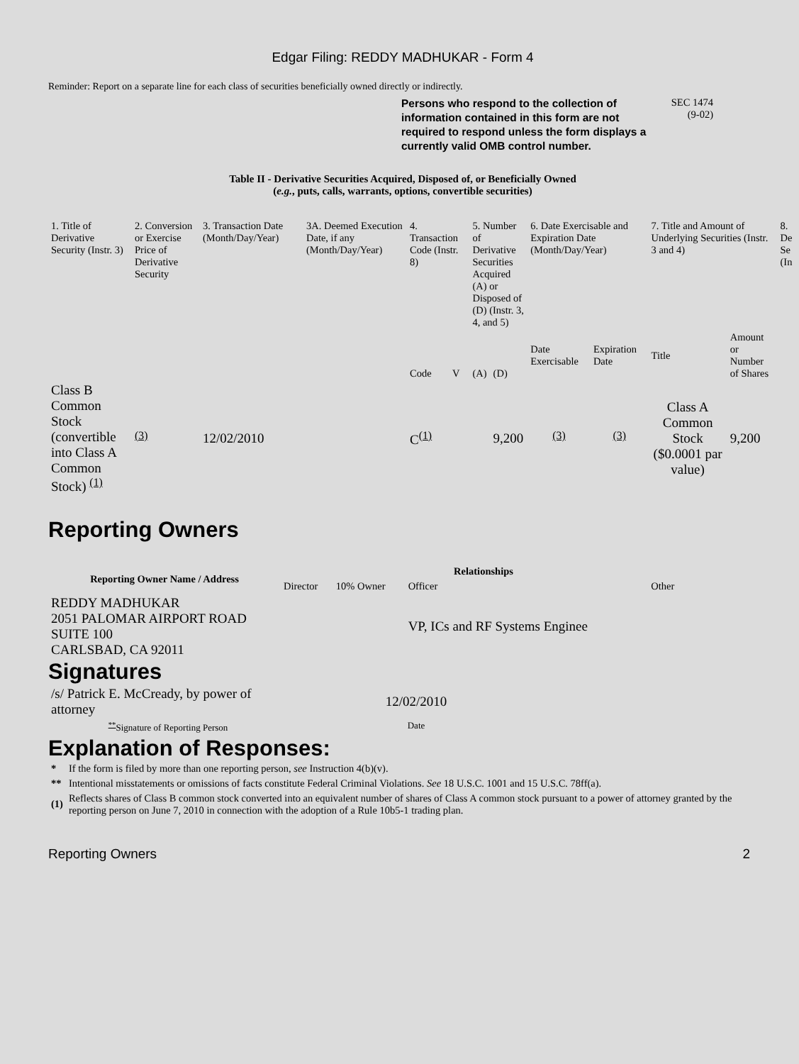Edgar Filing: REDDY MADHUKAR - Form 4
Reminder: Report on a separate line for each class of securities beneficially owned directly or indirectly.
Persons who respond to the collection of information contained in this form are not required to respond unless the form displays a currently valid OMB control number.
SEC 1474
(9-02)
Table II - Derivative Securities Acquired, Disposed of, or Beneficially Owned
(e.g., puts, calls, warrants, options, convertible securities)
| 1. Title of Derivative Security (Instr. 3) | 2. Conversion or Exercise Price of Derivative Security | 3. Transaction Date (Month/Day/Year) | 3A. Deemed Execution Date, if any (Month/Day/Year) | 4. Transaction Code (Instr. 8) | | 5. Number of Derivative Securities Acquired (A) or Disposed of (D) (Instr. 3, 4, and 5) | | 6. Date Exercisable and Expiration Date (Month/Day/Year) | | 7. Title and Amount of Underlying Securities (Instr. 3 and 4) | | 8. De Se (In |
| | | | | Code | V | (A) | (D) | Date Exercisable | Expiration Date | Title | Amount or Number of Shares | |
| Class B Common Stock (convertible into Class A Common Stock) <sup>(1)</sup> | <sup>(3)</sup> | 12/02/2010 | | C<sup>(1)</sup> | | | 9,200 | <sup>(3)</sup> | <sup>(3)</sup> | Class A Common Stock ($0.0001 par value) | 9,200 | |
Reporting Owners
| Reporting Owner Name / Address | Relationships | | | |
| --- | --- | --- | --- | --- |
| | Director | 10% Owner | Officer | Other |
| REDDY MADHUKAR 2051 PALOMAR AIRPORT ROAD SUITE 100 CARLSBAD, CA 92011 | | | VP, ICs and RF Systems Enginee | |
Signatures
| /s/ Patrick E. McCready, by power of attorney | 12/02/2010 |
| <sup>**</sup> Signature of Reporting Person | Date |
Explanation of Responses:
| * | If the form is filed by more than one reporting person, see Instruction 4(b)(v). |
| ** | Intentional misstatements or omissions of facts constitute Federal Criminal Violations. See 18 U.S.C. 1001 and 15 U.S.C. 78ff(a). |
| (1) | Reflects shares of Class B common stock converted into an equivalent number of shares of Class A common stock pursuant to a power of attorney granted by the reporting person on June 7, 2010 in connection with the adoption of a Rule 10b5-1 trading plan. |
Reporting Owners 2